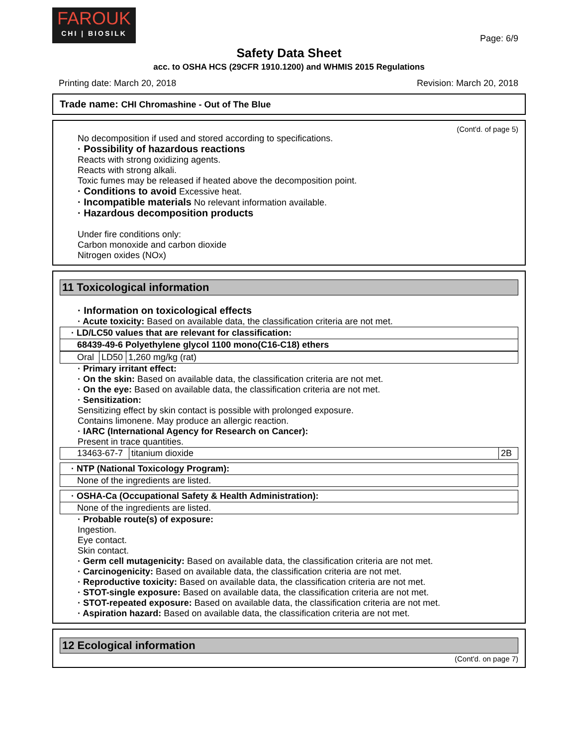FAROUK
CHI | BIOSILK
Page: 6/9
Safety Data Sheet
acc. to OSHA HCS (29CFR 1910.1200) and WHMIS 2015 Regulations
Printing date: March 20, 2018 Revision: March 20, 2018
Trade name: CHI Chromashine - Out of The Blue
(Cont'd. of page 5)
No decomposition if used and stored according to specifications.
· Possibility of hazardous reactions
Reacts with strong oxidizing agents.
Reacts with strong alkali.
Toxic fumes may be released if heated above the decomposition point.
· Conditions to avoid Excessive heat.
· Incompatible materials No relevant information available.
· Hazardous decomposition products
Under fire conditions only:
Carbon monoxide and carbon dioxide
Nitrogen oxides (NOx)
11 Toxicological information
· Information on toxicological effects
· Acute toxicity: Based on available data, the classification criteria are not met.
| · LD/LC50 values that are relevant for classification: |
| 68439-49-6 Polyethylene glycol 1100 mono(C16-C18) ethers |
| Oral | LD50 | 1,260 mg/kg (rat) |
· Primary irritant effect:
· On the skin: Based on available data, the classification criteria are not met.
· On the eye: Based on available data, the classification criteria are not met.
· Sensitization:
Sensitizing effect by skin contact is possible with prolonged exposure.
Contains limonene. May produce an allergic reaction.
· IARC (International Agency for Research on Cancer):
Present in trace quantities.
| 13463-67-7 | titanium dioxide | 2B |
| · NTP (National Toxicology Program): |
| None of the ingredients are listed. |
| · OSHA-Ca (Occupational Safety & Health Administration): |
| None of the ingredients are listed. |
· Probable route(s) of exposure:
Ingestion.
Eye contact.
Skin contact.
· Germ cell mutagenicity: Based on available data, the classification criteria are not met.
· Carcinogenicity: Based on available data, the classification criteria are not met.
· Reproductive toxicity: Based on available data, the classification criteria are not met.
· STOT-single exposure: Based on available data, the classification criteria are not met.
· STOT-repeated exposure: Based on available data, the classification criteria are not met.
· Aspiration hazard: Based on available data, the classification criteria are not met.
12 Ecological information
(Cont'd. on page 7)